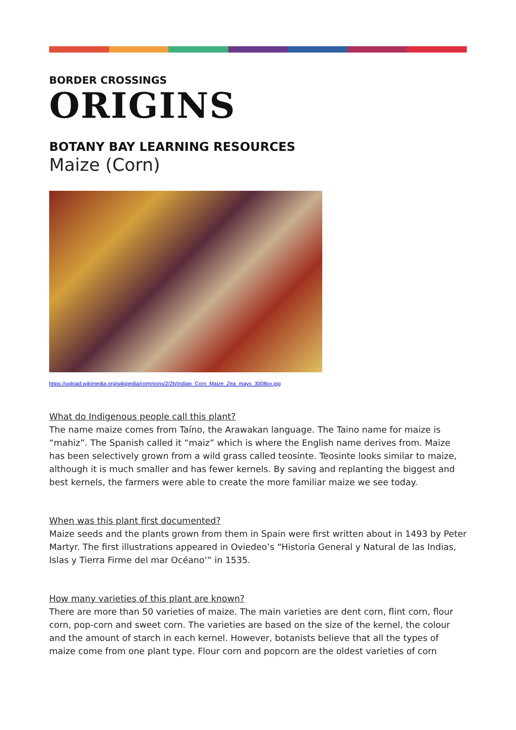BORDER CROSSINGS
ORIGINS
BOTANY BAY LEARNING RESOURCES
Maize (Corn)
https://upload.wikimedia.org/wikipedia/commons/2/2b/Indian_Corn_Maize_Zea_mays_3008px.jpg
What do Indigenous people call this plant?
The name maize comes from Taíno, the Arawakan language. The Taino name for maize is “mahiz”. The Spanish called it “maiz” which is where the English name derives from. Maize has been selectively grown from a wild grass called teosinte. Teosinte looks similar to maize, although it is much smaller and has fewer kernels. By saving and replanting the biggest and best kernels, the farmers were able to create the more familiar maize we see today.
When was this plant first documented?
Maize seeds and the plants grown from them in Spain were first written about in 1493 by Peter Martyr. The first illustrations appeared in Oviedeo’s “Historia General y Natural de las Indias, Islas y Tierra Firme del mar Océano’” in 1535.
How many varieties of this plant are known?
There are more than 50 varieties of maize. The main varieties are dent corn, flint corn, flour corn, pop-corn and sweet corn. The varieties are based on the size of the kernel, the colour and the amount of starch in each kernel. However, botanists believe that all the types of maize come from one plant type. Flour corn and popcorn are the oldest varieties of corn